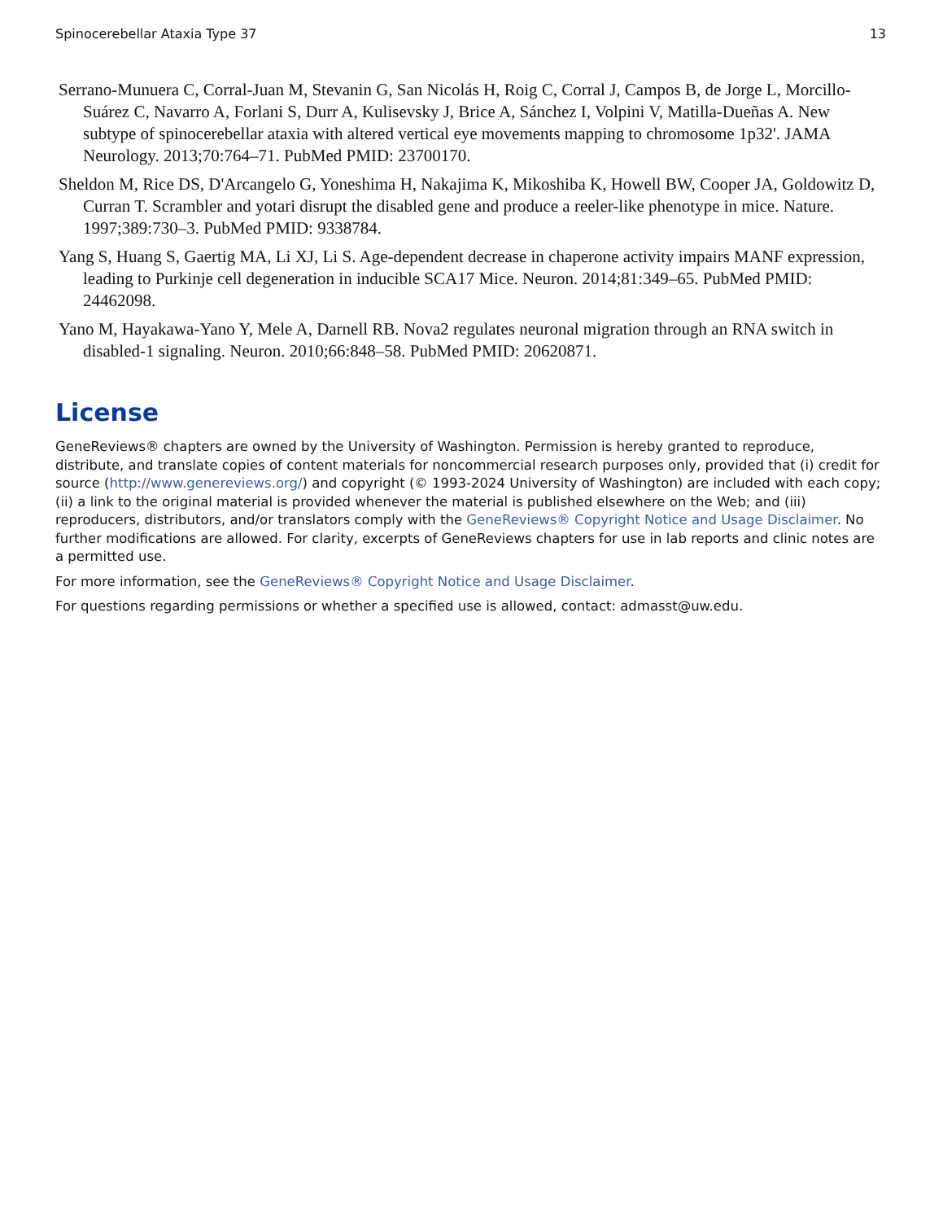Spinocerebellar Ataxia Type 37 13
Serrano-Munuera C, Corral-Juan M, Stevanin G, San Nicolás H, Roig C, Corral J, Campos B, de Jorge L, Morcillo-Suárez C, Navarro A, Forlani S, Durr A, Kulisevsky J, Brice A, Sánchez I, Volpini V, Matilla-Dueñas A. New subtype of spinocerebellar ataxia with altered vertical eye movements mapping to chromosome 1p32'. JAMA Neurology. 2013;70:764–71. PubMed PMID: 23700170.
Sheldon M, Rice DS, D'Arcangelo G, Yoneshima H, Nakajima K, Mikoshiba K, Howell BW, Cooper JA, Goldowitz D, Curran T. Scrambler and yotari disrupt the disabled gene and produce a reeler-like phenotype in mice. Nature. 1997;389:730–3. PubMed PMID: 9338784.
Yang S, Huang S, Gaertig MA, Li XJ, Li S. Age-dependent decrease in chaperone activity impairs MANF expression, leading to Purkinje cell degeneration in inducible SCA17 Mice. Neuron. 2014;81:349–65. PubMed PMID: 24462098.
Yano M, Hayakawa-Yano Y, Mele A, Darnell RB. Nova2 regulates neuronal migration through an RNA switch in disabled-1 signaling. Neuron. 2010;66:848–58. PubMed PMID: 20620871.
License
GeneReviews® chapters are owned by the University of Washington. Permission is hereby granted to reproduce, distribute, and translate copies of content materials for noncommercial research purposes only, provided that (i) credit for source (http://www.genereviews.org/) and copyright (© 1993-2024 University of Washington) are included with each copy; (ii) a link to the original material is provided whenever the material is published elsewhere on the Web; and (iii) reproducers, distributors, and/or translators comply with the GeneReviews® Copyright Notice and Usage Disclaimer. No further modifications are allowed. For clarity, excerpts of GeneReviews chapters for use in lab reports and clinic notes are a permitted use.
For more information, see the GeneReviews® Copyright Notice and Usage Disclaimer.
For questions regarding permissions or whether a specified use is allowed, contact: admasst@uw.edu.